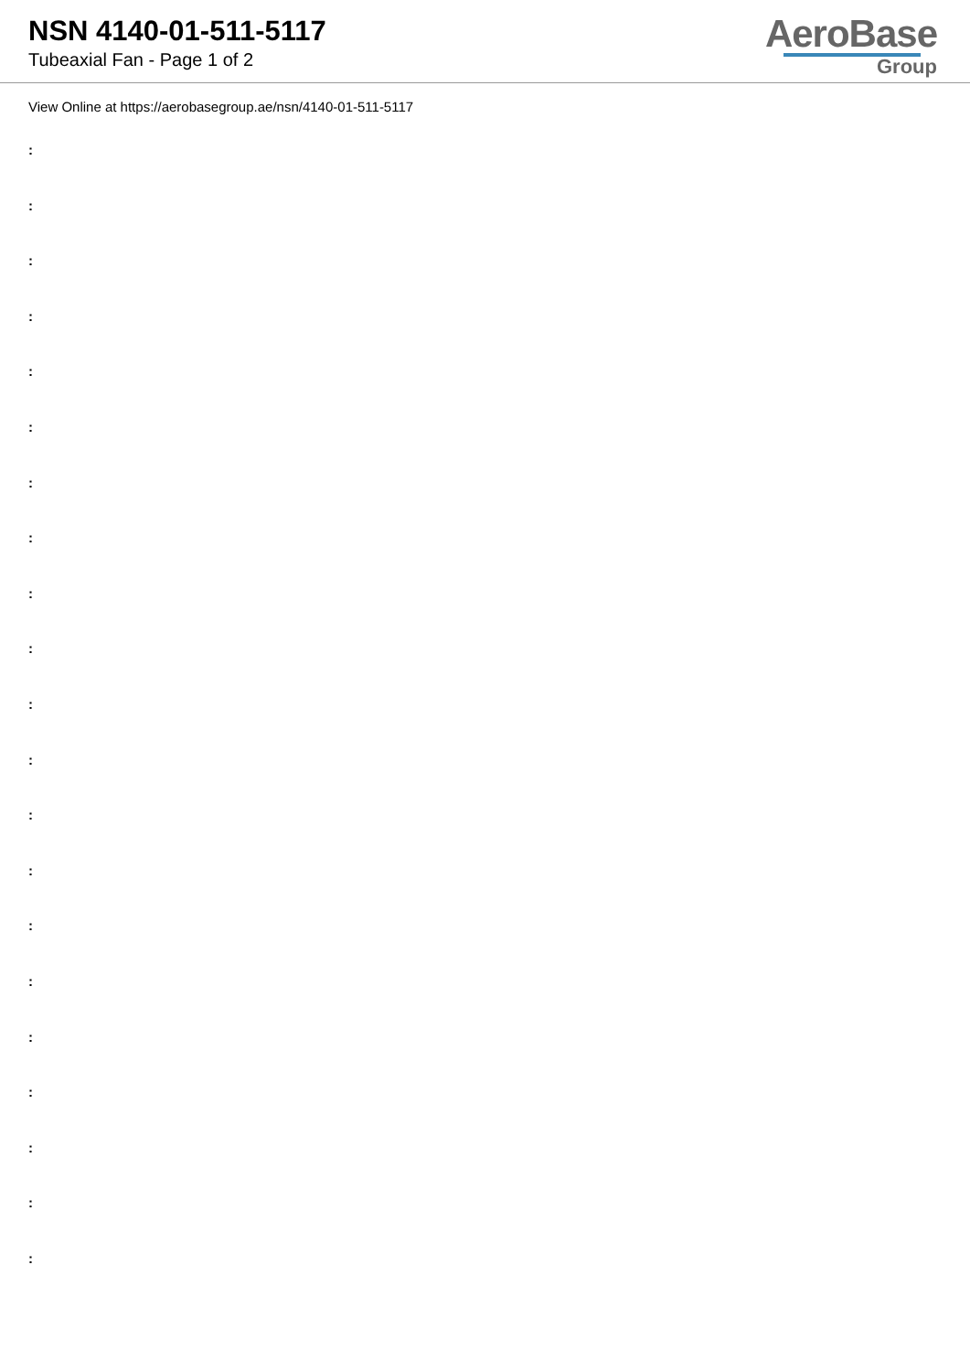NSN 4140-01-511-5117
Tubeaxial Fan - Page 1 of 2
AeroBase
Group
View Online at https://aerobasegroup.ae/nsn/4140-01-511-5117
:
:
:
:
:
:
:
:
:
:
:
:
:
:
:
:
:
:
:
:
: